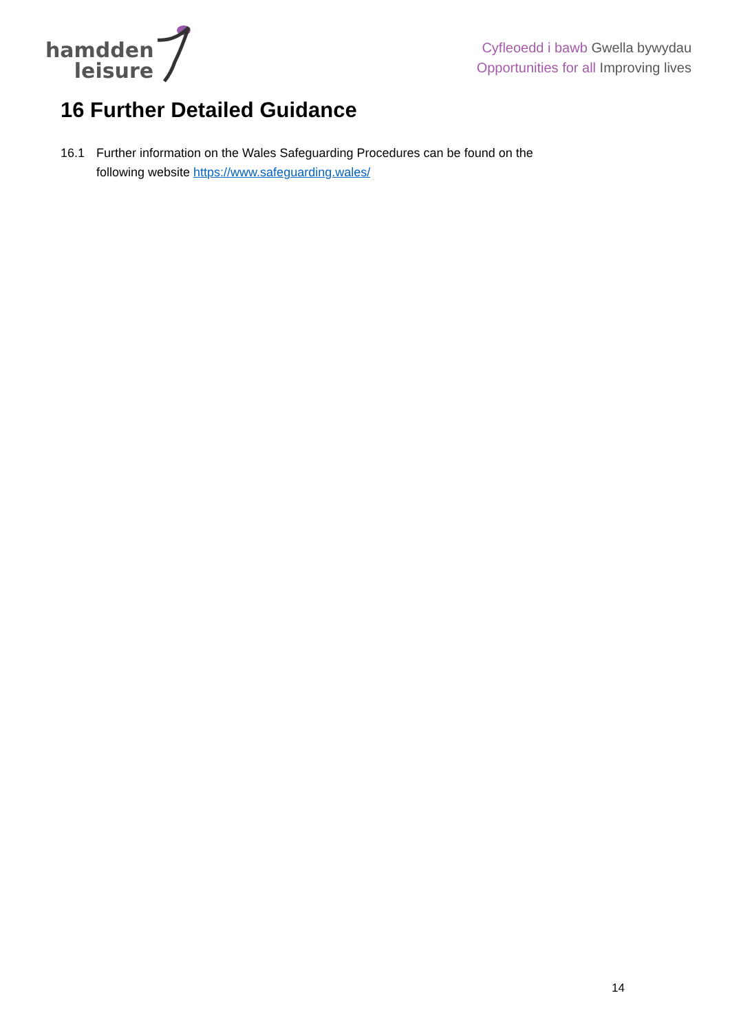hamdden
leisure
Cyfleoedd i bawb Gwella bywydau
Opportunities for all Improving lives
16 Further Detailed Guidance
16.1 Further information on the Wales Safeguarding Procedures can be found on the following website https://www.safeguarding.wales/
14